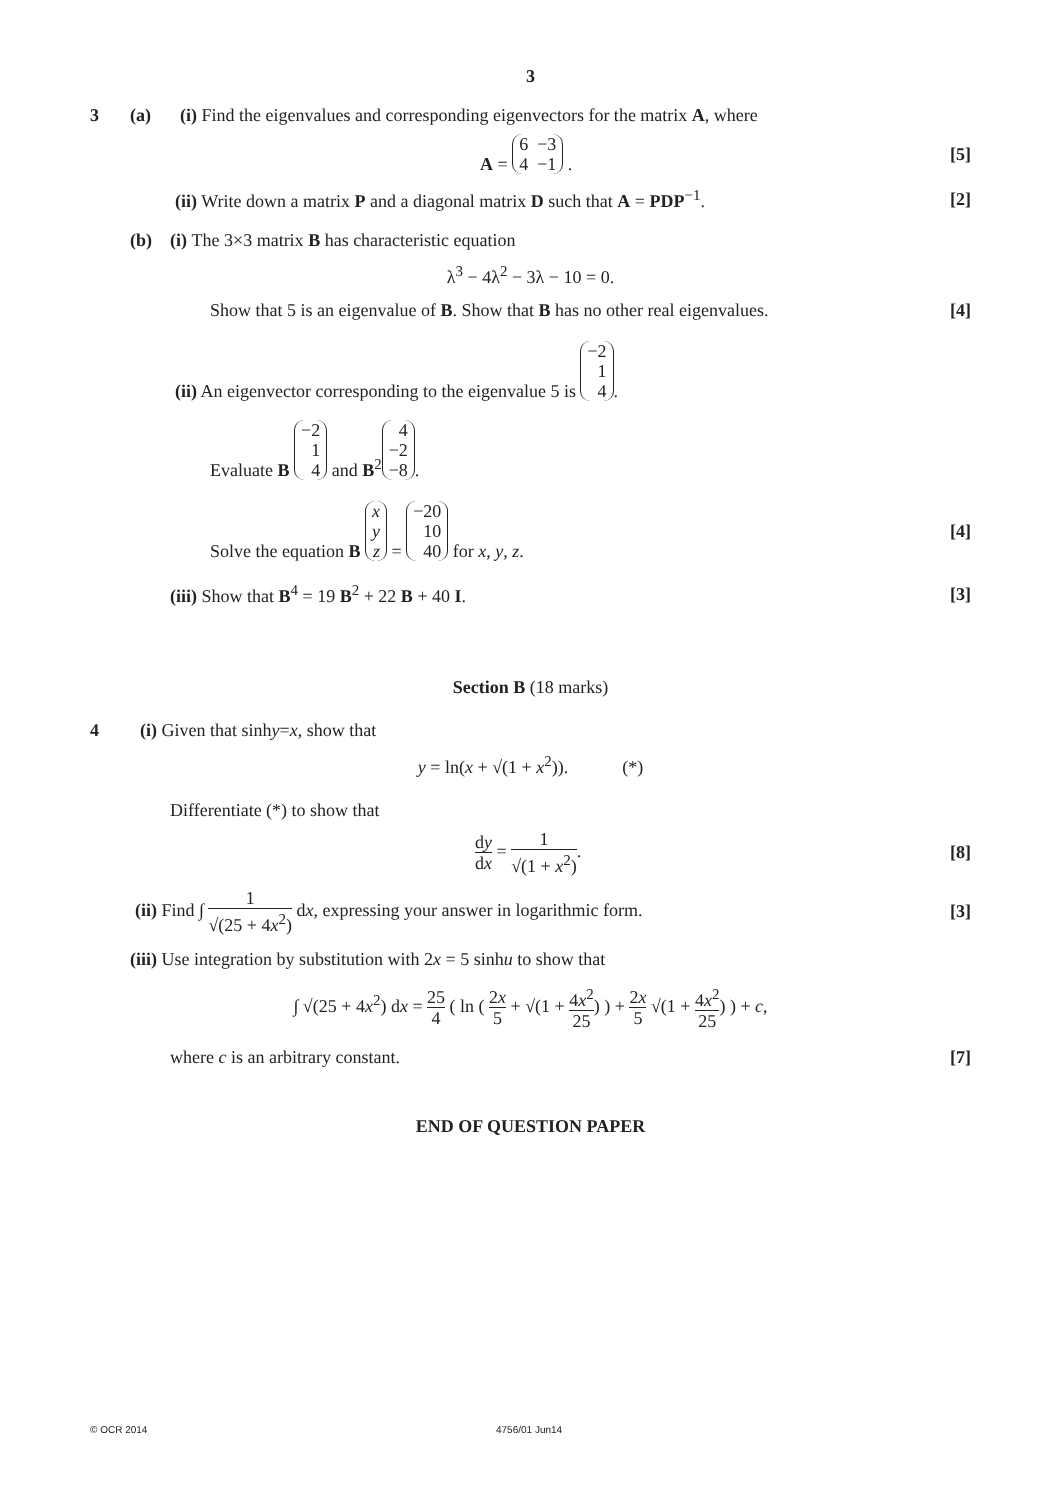3
3 (a) (i) Find the eigenvalues and corresponding eigenvectors for the matrix A, where
A = 6 −3
4 −1 . [5]
(ii) Write down a matrix P and a diagonal matrix D such that A = PDP<sup>−1</sup>. [2]
(b) (i) The 3×3 matrix B has characteristic equation
λ<sup>3</sup> − 4λ<sup>2</sup> − 3λ − 10 = 0.
Show that 5 is an eigenvalue of B. Show that B has no other real eigenvalues. [4]
(ii) An eigenvector corresponding to the eigenvalue 5 is −2
1
4.
Evaluate B −2
1
4 and B<sup>2</sup> 4
−2
−8.
Solve the equation B x
y
z = −20
10
40 for x, y, z. [4]
(iii) Show that B<sup>4</sup> = 19 B<sup>2</sup> + 22 B + 40 I. [3]
Section B (18 marks)
4 (i) Given that sinh y = x, show that
y = ln(x + √(1 + x<sup>2</sup>)). (*)
Differentiate (*) to show that
dy dx = 1 √(1 + x<sup>2</sup>). [8]
(ii) Find ∫ 1 √(25 + 4x<sup>2</sup>) dx, expressing your answer in logarithmic form. [3]
(iii) Use integration by substitution with 2x = 5 sinhu to show that
∫ √(25 + 4x<sup>2</sup>) dx = 25 4 ( ln ( 2x 5 + √(1 + 4x<sup>2</sup> 25) ) + 2x 5 √(1 + 4x<sup>2</sup> 25) ) + c,
where c is an arbitrary constant. [7]
END OF QUESTION PAPER
© OCR 2014 4756/01 Jun14